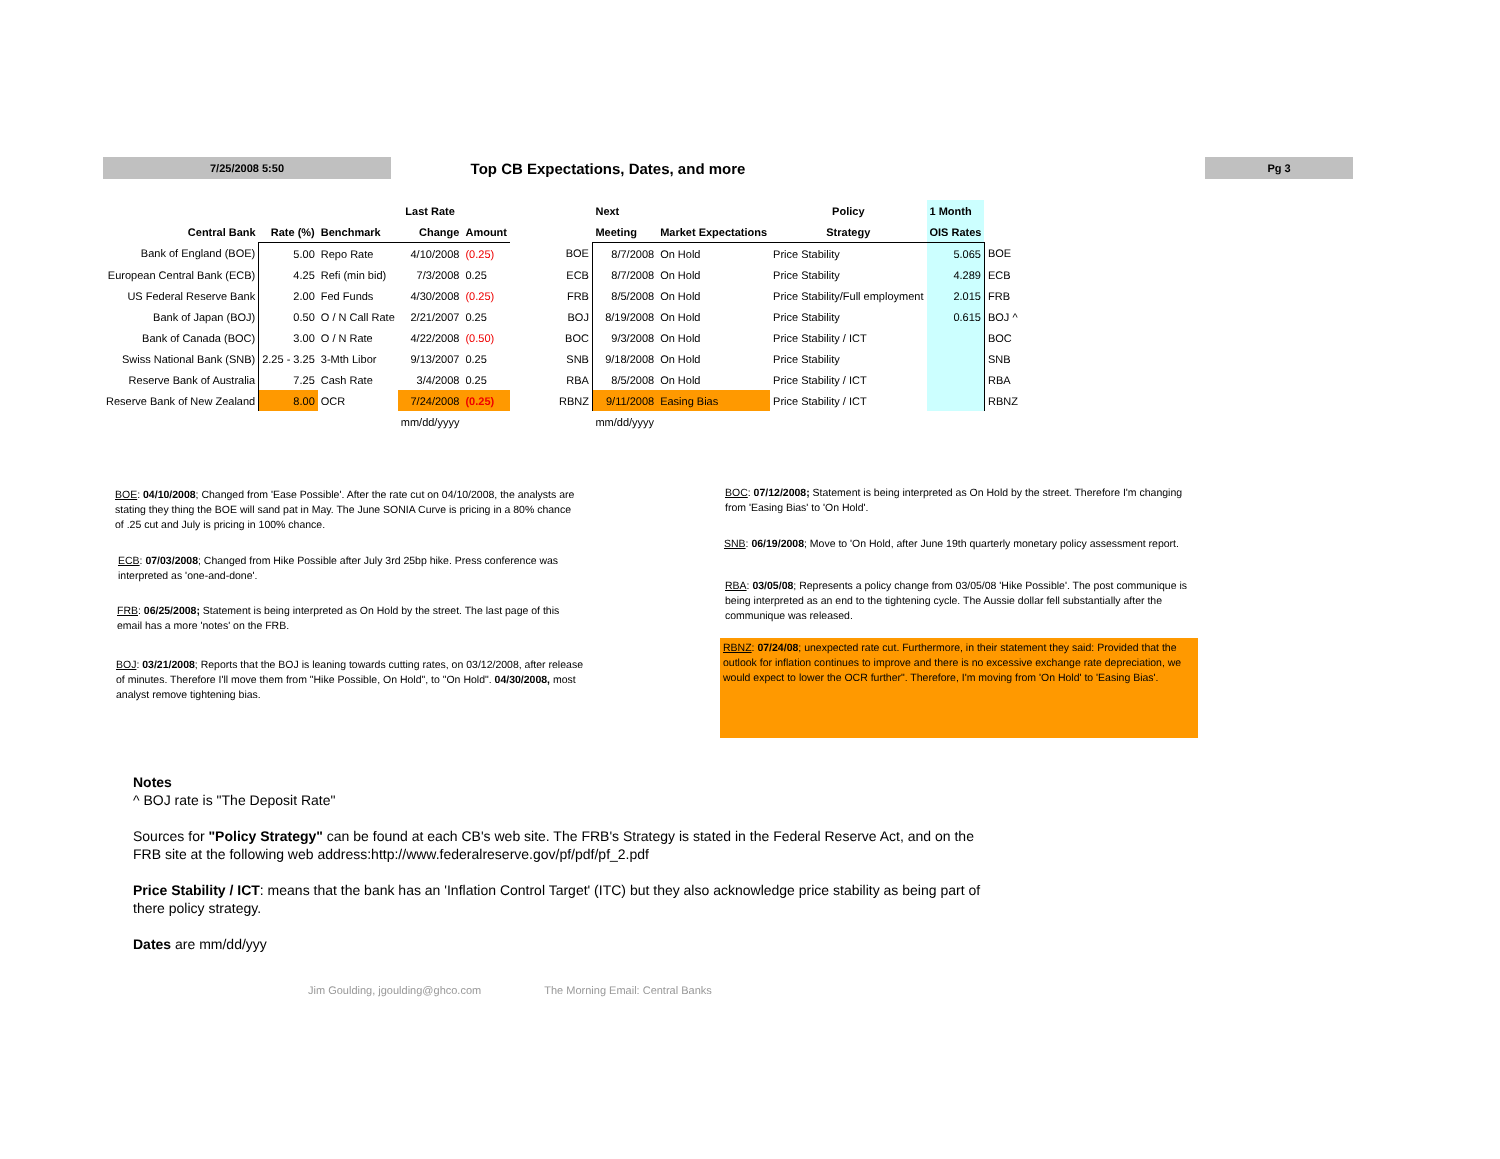7/25/2008 5:50
Top CB Expectations, Dates, and more
Pg 3
| | | | Last Rate | | | | Next | | Policy | 1 Month | |
| --- | --- | --- | --- | --- | --- | --- | --- | --- | --- | --- | --- |
| Central Bank | Rate (%) | Benchmark | Change | Amount | | | Meeting | Market Expectations | Strategy | OIS Rates | |
| Bank of England (BOE) | 5.00 | Repo Rate | 4/10/2008 | (0.25) | | BOE | 8/7/2008 | On Hold | Price Stability | 5.065 | BOE |
| European Central Bank (ECB) | 4.25 | Refi (min bid) | 7/3/2008 | 0.25 | | ECB | 8/7/2008 | On Hold | Price Stability | 4.289 | ECB |
| US Federal Reserve Bank | 2.00 | Fed Funds | 4/30/2008 | (0.25) | | FRB | 8/5/2008 | On Hold | Price Stability/Full employment | 2.015 | FRB |
| Bank of Japan (BOJ) | 0.50 | O / N Call Rate | 2/21/2007 | 0.25 | | BOJ | 8/19/2008 | On Hold | Price Stability | 0.615 | BOJ ^ |
| Bank of Canada (BOC) | 3.00 | O / N Rate | 4/22/2008 | (0.50) | | BOC | 9/3/2008 | On Hold | Price Stability / ICT | | BOC |
| Swiss National Bank (SNB) | 2.25 - 3.25 | 3-Mth Libor | 9/13/2007 | 0.25 | | SNB | 9/18/2008 | On Hold | Price Stability | | SNB |
| Reserve Bank of Australia | 7.25 | Cash Rate | 3/4/2008 | 0.25 | | RBA | 8/5/2008 | On Hold | Price Stability / ICT | | RBA |
| Reserve Bank of New Zealand | 8.00 | OCR | 7/24/2008 | (0.25) | | RBNZ | 9/11/2008 | Easing Bias | Price Stability / ICT | | RBNZ |
| | | | mm/dd/yyyy | | | | mm/dd/yyyy | | | | |
BOE: 04/10/2008; Changed from 'Ease Possible'. After the rate cut on 04/10/2008, the analysts are stating they thing the BOE will sand pat in May. The June SONIA Curve is pricing in a 80% chance of .25 cut and July is pricing in 100% chance.
ECB: 07/03/2008; Changed from Hike Possible after July 3rd 25bp hike. Press conference was interpreted as 'one-and-done'.
FRB: 06/25/2008; Statement is being interpreted as On Hold by the street. The last page of this email has a more 'notes' on the FRB.
BOJ: 03/21/2008; Reports that the BOJ is leaning towards cutting rates, on 03/12/2008, after release of minutes. Therefore I'll move them from "Hike Possible, On Hold", to "On Hold". 04/30/2008, most analyst remove tightening bias.
BOC: 07/12/2008; Statement is being interpreted as On Hold by the street. Therefore I'm changing from 'Easing Bias' to 'On Hold'.
SNB: 06/19/2008; Move to 'On Hold, after June 19th quarterly monetary policy assessment report.
RBA: 03/05/08; Represents a policy change from 03/05/08 'Hike Possible'. The post communique is being interpreted as an end to the tightening cycle. The Aussie dollar fell substantially after the communique was released.
RBNZ: 07/24/08; unexpected rate cut. Furthermore, in their statement they said: Provided that the outlook for inflation continues to improve and there is no excessive exchange rate depreciation, we would expect to lower the OCR further". Therefore, I'm moving from 'On Hold' to 'Easing Bias'.
Notes
^ BOJ rate is "The Deposit Rate"
Sources for "Policy Strategy" can be found at each CB's web site. The FRB's Strategy is stated in the Federal Reserve Act, and on the FRB site at the following web address:http://www.federalreserve.gov/pf/pdf/pf_2.pdf
Price Stability / ICT: means that the bank has an 'Inflation Control Target' (ITC) but they also acknowledge price stability as being part of there policy strategy.
Dates are mm/dd/yyy
Jim Goulding, jgoulding@ghco.com The Morning Email: Central Banks